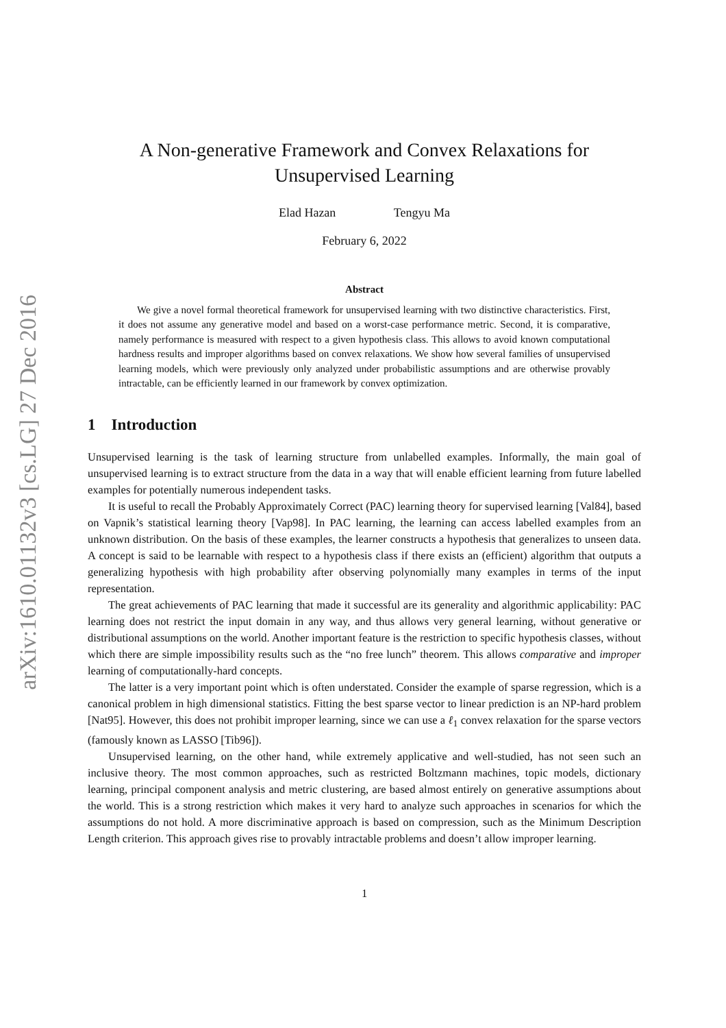arXiv:1610.01132v3 [cs.LG] 27 Dec 2016
A Non-generative Framework and Convex Relaxations for
Unsupervised Learning
Elad Hazan Tengyu Ma
February 6, 2022
Abstract
We give a novel formal theoretical framework for unsupervised learning with two distinctive characteristics. First, it does not assume any generative model and based on a worst-case performance metric. Second, it is comparative, namely performance is measured with respect to a given hypothesis class. This allows to avoid known computational hardness results and improper algorithms based on convex relaxations. We show how several families of unsupervised learning models, which were previously only analyzed under probabilistic assumptions and are otherwise provably intractable, can be efficiently learned in our framework by convex optimization.
1 Introduction
Unsupervised learning is the task of learning structure from unlabelled examples. Informally, the main goal of unsupervised learning is to extract structure from the data in a way that will enable efficient learning from future labelled examples for potentially numerous independent tasks.
It is useful to recall the Probably Approximately Correct (PAC) learning theory for supervised learning [Val84], based on Vapnik’s statistical learning theory [Vap98]. In PAC learning, the learning can access labelled examples from an unknown distribution. On the basis of these examples, the learner constructs a hypothesis that generalizes to unseen data. A concept is said to be learnable with respect to a hypothesis class if there exists an (efficient) algorithm that outputs a generalizing hypothesis with high probability after observing polynomially many examples in terms of the input representation.
The great achievements of PAC learning that made it successful are its generality and algorithmic applicability: PAC learning does not restrict the input domain in any way, and thus allows very general learning, without generative or distributional assumptions on the world. Another important feature is the restriction to specific hypothesis classes, without which there are simple impossibility results such as the “no free lunch” theorem. This allows comparative and improper learning of computationally-hard concepts.
The latter is a very important point which is often understated. Consider the example of sparse regression, which is a canonical problem in high dimensional statistics. Fitting the best sparse vector to linear prediction is an NP-hard problem [Nat95]. However, this does not prohibit improper learning, since we can use a ℓ<sub>1</sub> convex relaxation for the sparse vectors (famously known as LASSO [Tib96]).
Unsupervised learning, on the other hand, while extremely applicative and well-studied, has not seen such an inclusive theory. The most common approaches, such as restricted Boltzmann machines, topic models, dictionary learning, principal component analysis and metric clustering, are based almost entirely on generative assumptions about the world. This is a strong restriction which makes it very hard to analyze such approaches in scenarios for which the assumptions do not hold. A more discriminative approach is based on compression, such as the Minimum Description Length criterion. This approach gives rise to provably intractable problems and doesn’t allow improper learning.
1